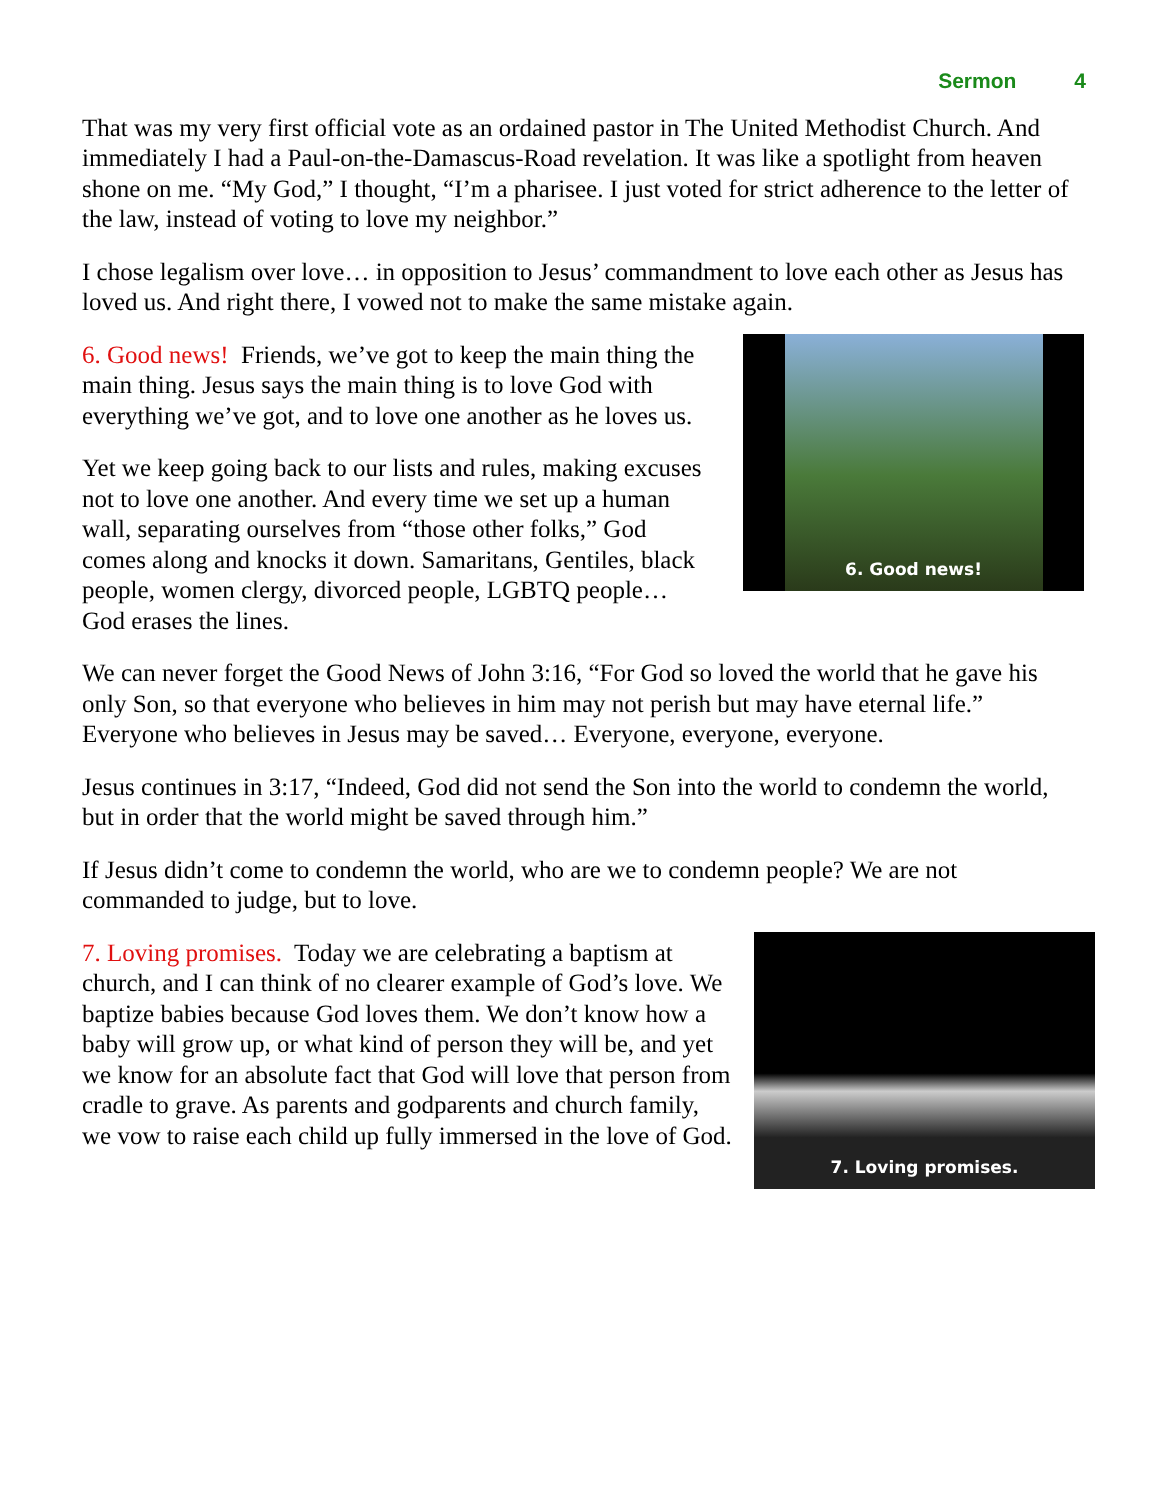Sermon 4
That was my very first official vote as an ordained pastor in The United Methodist Church. And immediately I had a Paul-on-the-Damascus-Road revelation. It was like a spotlight from heaven shone on me. “My God,” I thought, “I’m a pharisee. I just voted for strict adherence to the letter of the law, instead of voting to love my neighbor.”
I chose legalism over love… in opposition to Jesus’ commandment to love each other as Jesus has loved us. And right there, I vowed not to make the same mistake again.
6. Good news!
6. Good news! Friends, we’ve got to keep the main thing the main thing. Jesus says the main thing is to love God with everything we’ve got, and to love one another as he loves us.
Yet we keep going back to our lists and rules, making excuses not to love one another. And every time we set up a human wall, separating ourselves from “those other folks,” God comes along and knocks it down. Samaritans, Gentiles, black people, women clergy, divorced people, LGBTQ people… God erases the lines.
We can never forget the Good News of John 3:16, “For God so loved the world that he gave his only Son, so that everyone who believes in him may not perish but may have eternal life.” Everyone who believes in Jesus may be saved… Everyone, everyone, everyone.
Jesus continues in 3:17, “Indeed, God did not send the Son into the world to condemn the world, but in order that the world might be saved through him.”
If Jesus didn’t come to condemn the world, who are we to condemn people? We are not commanded to judge, but to love.
7. Loving promises.
7. Loving promises. Today we are celebrating a baptism at church, and I can think of no clearer example of God’s love. We baptize babies because God loves them. We don’t know how a baby will grow up, or what kind of person they will be, and yet we know for an absolute fact that God will love that person from cradle to grave. As parents and godparents and church family, we vow to raise each child up fully immersed in the love of God.